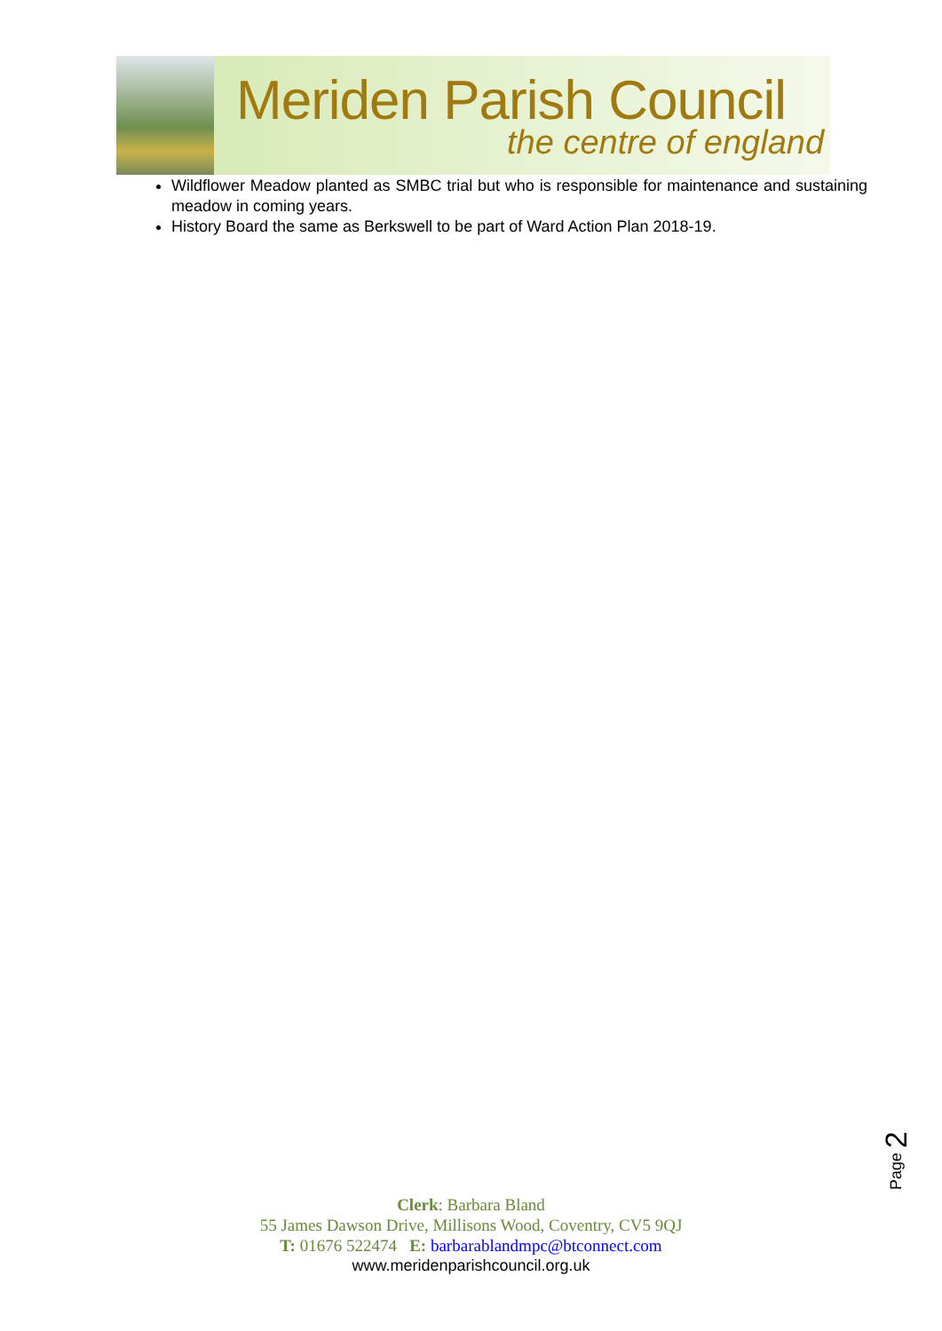Meriden Parish Council
the centre of england
Wildflower Meadow planted as SMBC trial but who is responsible for maintenance and sustaining meadow in coming years.
History Board the same as Berkswell to be part of Ward Action Plan 2018-19.
Page 2
Clerk: Barbara Bland
55 James Dawson Drive, Millisons Wood, Coventry, CV5 9QJ
T: 01676 522474 E: barbarablandmpc@btconnect.com
www.meridenparishcouncil.org.uk